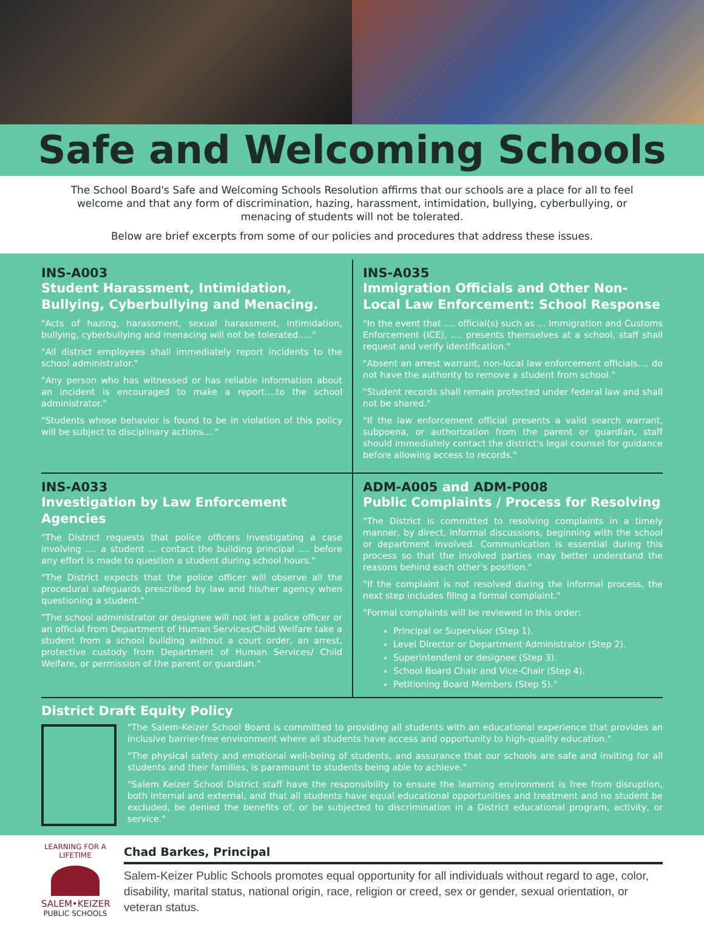Safe and Welcoming Schools
The School Board's Safe and Welcoming Schools Resolution affirms that our schools are a place for all to feel welcome and that any form of discrimination, hazing, harassment, intimidation, bullying, cyberbullying, or menacing of students will not be tolerated.
Below are brief excerpts from some of our policies and procedures that address these issues.
INS-A003
Student Harassment, Intimidation, Bullying, Cyberbullying and Menacing.
"Acts of hazing, harassment, sexual harassment, intimidation, bullying, cyberbullying and menacing will not be tolerated....."
"All district employees shall immediately report incidents to the school administrator."
"Any person who has witnessed or has reliable information about an incident is encouraged to make a report....to the school administrator."
"Students whose behavior is found to be in violation of this policy will be subject to disciplinary actions...."
INS-A035
Immigration Officials and Other Non-Local Law Enforcement: School Response
"In the event that .... official(s) such as ... Immigration and Customs Enforcement (ICE), .... presents themselves at a school, staff shall request and verify identification."
"Absent an arrest warrant, non-local law enforcement officials.... do not have the authority to remove a student from school."
"Student records shall remain protected under federal law and shall not be shared."
"If the law enforcement official presents a valid search warrant, subpoena, or authorization from the parent or guardian, staff should immediately contact the district's legal counsel for guidance before allowing access to records."
INS-A033
Investigation by Law Enforcement Agencies
"The District requests that police officers investigating a case involving .... a student ... contact the building principal .... before any effort is made to question a student during school hours."
"The District expects that the police officer will observe all the procedural safeguards prescribed by law and his/her agency when questioning a student."
"The school administrator or designee will not let a police officer or an official from Department of Human Services/Child Welfare take a student from a school building without a court order, an arrest, protective custody from Department of Human Services/ Child Welfare, or permission of the parent or guardian."
ADM-A005 and ADM-P008
Public Complaints / Process for Resolving
"The District is committed to resolving complaints in a timely manner, by direct, informal discussions, beginning with the school or department involved. Communication is essential during this process so that the involved parties may better understand the reasons behind each other's position."
"If the complaint is not resolved during the informal process, the next step includes filing a formal complaint."
"Formal complaints will be reviewed in this order:
Principal or Supervisor (Step 1).
Level Director or Department Administrator (Step 2).
Superintendent or designee (Step 3).
School Board Chair and Vice-Chair (Step 4).
Petitioning Board Members (Step 5)."
District Draft Equity Policy
"The Salem-Keizer School Board is committed to providing all students with an educational experience that provides an inclusive barrier-free environment where all students have access and opportunity to high-quality education."
"The physical safety and emotional well-being of students, and assurance that our schools are safe and inviting for all students and their families, is paramount to students being able to achieve."
"Salem Keizer School District staff have the responsibility to ensure the learning environment is free from disruption, both internal and external, and that all students have equal educational opportunities and treatment and no student be excluded, be denied the benefits of, or be subjected to discrimination in a District educational program, activity, or service."
LEARNING FOR A LIFETIME
SALEM•KEIZER
PUBLIC SCHOOLS
Chad Barkes, Principal
Salem-Keizer Public Schools promotes equal opportunity for all individuals without regard to age, color, disability, marital status, national origin, race, religion or creed, sex or gender, sexual orientation, or veteran status.